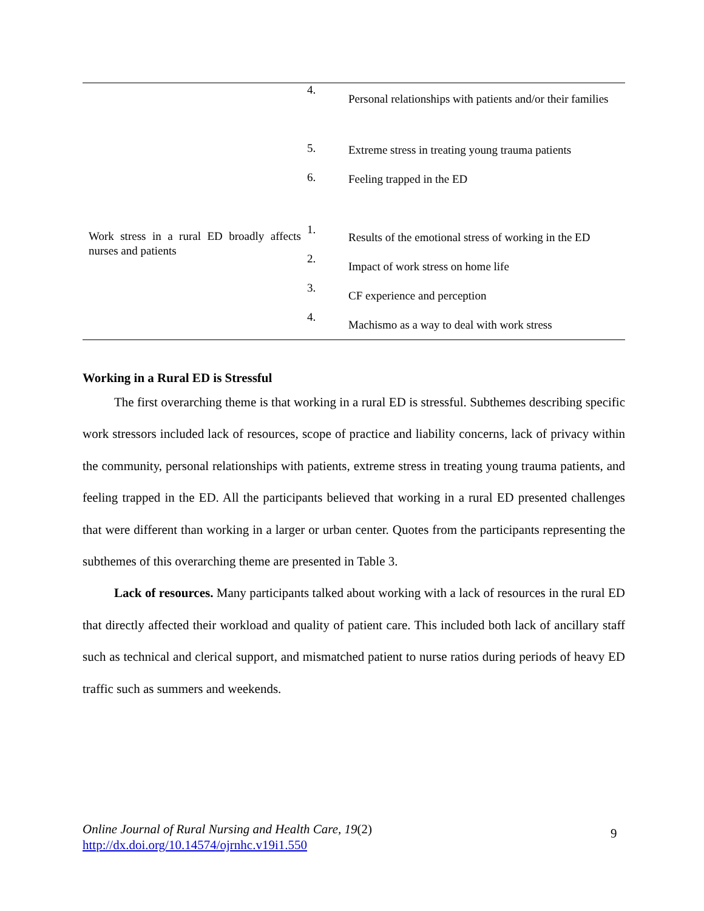| | 4. 5. 6. | Personal relationships with patients and/or their families Extreme stress in treating young trauma patients Feeling trapped in the ED |
| Work stress in a rural ED broadly affects nurses and patients | 1. 2. 3. 4. | Results of the emotional stress of working in the ED Impact of work stress on home life CF experience and perception Machismo as a way to deal with work stress |
Working in a Rural ED is Stressful
The first overarching theme is that working in a rural ED is stressful. Subthemes describing specific work stressors included lack of resources, scope of practice and liability concerns, lack of privacy within the community, personal relationships with patients, extreme stress in treating young trauma patients, and feeling trapped in the ED. All the participants believed that working in a rural ED presented challenges that were different than working in a larger or urban center. Quotes from the participants representing the subthemes of this overarching theme are presented in Table 3.
Lack of resources. Many participants talked about working with a lack of resources in the rural ED that directly affected their workload and quality of patient care. This included both lack of ancillary staff such as technical and clerical support, and mismatched patient to nurse ratios during periods of heavy ED traffic such as summers and weekends.
Online Journal of Rural Nursing and Health Care, 19(2)
http://dx.doi.org/10.14574/ojrnhc.v19i1.550
9